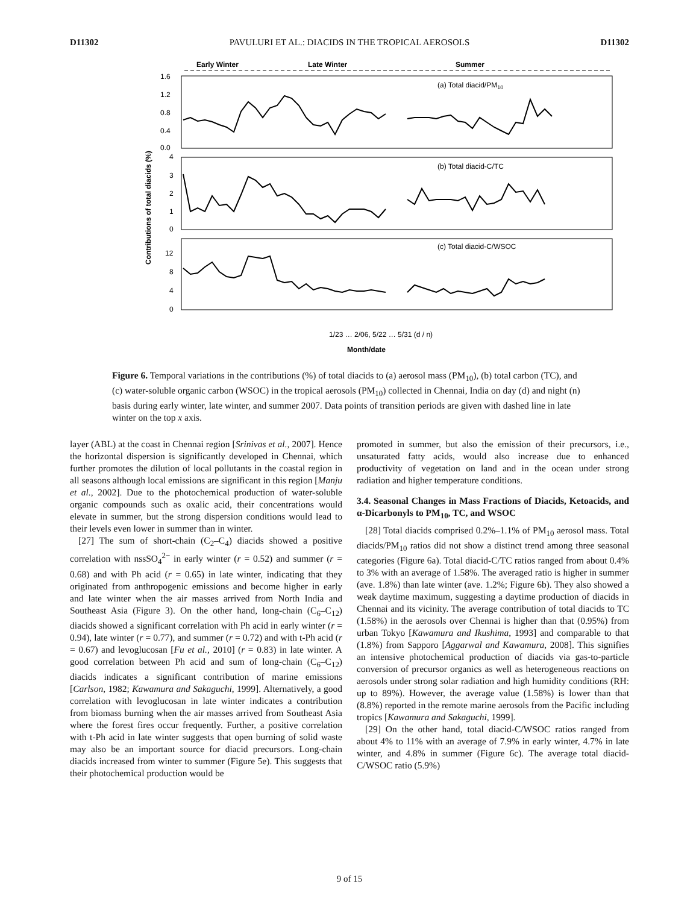D11302 PAVULURI ET AL.: DIACIDS IN THE TROPICAL AEROSOLS D11302
Early Winter
Late Winter
Summer
(a) Total diacid/PM10
(b) Total diacid-C/TC
(c) Total diacid-C/WSOC
1.6
1.2
0.8
0.4
0.0
4
3
2
1
0
12
8
4
0
Contributions of total diacids (%)
1/23 … 2/06, 5/22 … 5/31 (d / n)
Month/date
Figure 6. Temporal variations in the contributions (%) of total diacids to (a) aerosol mass (PM<sub>10</sub>), (b) total carbon (TC), and (c) water-soluble organic carbon (WSOC) in the tropical aerosols (PM<sub>10</sub>) collected in Chennai, India on day (d) and night (n) basis during early winter, late winter, and summer 2007. Data points of transition periods are given with dashed line in late winter on the top x axis.
layer (ABL) at the coast in Chennai region [Srinivas et al., 2007]. Hence the horizontal dispersion is significantly developed in Chennai, which further promotes the dilution of local pollutants in the coastal region in all seasons although local emissions are significant in this region [Manju et al., 2002]. Due to the photochemical production of water-soluble organic compounds such as oxalic acid, their concentrations would elevate in summer, but the strong dispersion conditions would lead to their levels even lower in summer than in winter.
[27] The sum of short-chain (C<sub>2</sub>–C<sub>4</sub>) diacids showed a positive correlation with nssSO<sub>4</sub><sup>2−</sup> in early winter (r = 0.52) and summer (r = 0.68) and with Ph acid (r = 0.65) in late winter, indicating that they originated from anthropogenic emissions and become higher in early and late winter when the air masses arrived from North India and Southeast Asia (Figure 3). On the other hand, long-chain (C<sub>6</sub>–C<sub>12</sub>) diacids showed a significant correlation with Ph acid in early winter (r = 0.94), late winter (r = 0.77), and summer (r = 0.72) and with t-Ph acid (r = 0.67) and levoglucosan [Fu et al., 2010] (r = 0.83) in late winter. A good correlation between Ph acid and sum of long-chain (C<sub>6</sub>–C<sub>12</sub>) diacids indicates a significant contribution of marine emissions [Carlson, 1982; Kawamura and Sakaguchi, 1999]. Alternatively, a good correlation with levoglucosan in late winter indicates a contribution from biomass burning when the air masses arrived from Southeast Asia where the forest fires occur frequently. Further, a positive correlation with t-Ph acid in late winter suggests that open burning of solid waste may also be an important source for diacid precursors. Long-chain diacids increased from winter to summer (Figure 5e). This suggests that their photochemical production would be
promoted in summer, but also the emission of their precursors, i.e., unsaturated fatty acids, would also increase due to enhanced productivity of vegetation on land and in the ocean under strong radiation and higher temperature conditions.
3.4. Seasonal Changes in Mass Fractions of Diacids, Ketoacids, and α-Dicarbonyls to PM<sub>10</sub>, TC, and WSOC
[28] Total diacids comprised 0.2%–1.1% of PM<sub>10</sub> aerosol mass. Total diacids/PM<sub>10</sub> ratios did not show a distinct trend among three seasonal categories (Figure 6a). Total diacid-C/TC ratios ranged from about 0.4% to 3% with an average of 1.58%. The averaged ratio is higher in summer (ave. 1.8%) than late winter (ave. 1.2%; Figure 6b). They also showed a weak daytime maximum, suggesting a daytime production of diacids in Chennai and its vicinity. The average contribution of total diacids to TC (1.58%) in the aerosols over Chennai is higher than that (0.95%) from urban Tokyo [Kawamura and Ikushima, 1993] and comparable to that (1.8%) from Sapporo [Aggarwal and Kawamura, 2008]. This signifies an intensive photochemical production of diacids via gas-to-particle conversion of precursor organics as well as heterogeneous reactions on aerosols under strong solar radiation and high humidity conditions (RH: up to 89%). However, the average value (1.58%) is lower than that (8.8%) reported in the remote marine aerosols from the Pacific including tropics [Kawamura and Sakaguchi, 1999].
[29] On the other hand, total diacid-C/WSOC ratios ranged from about 4% to 11% with an average of 7.9% in early winter, 4.7% in late winter, and 4.8% in summer (Figure 6c). The average total diacid-C/WSOC ratio (5.9%)
9 of 15